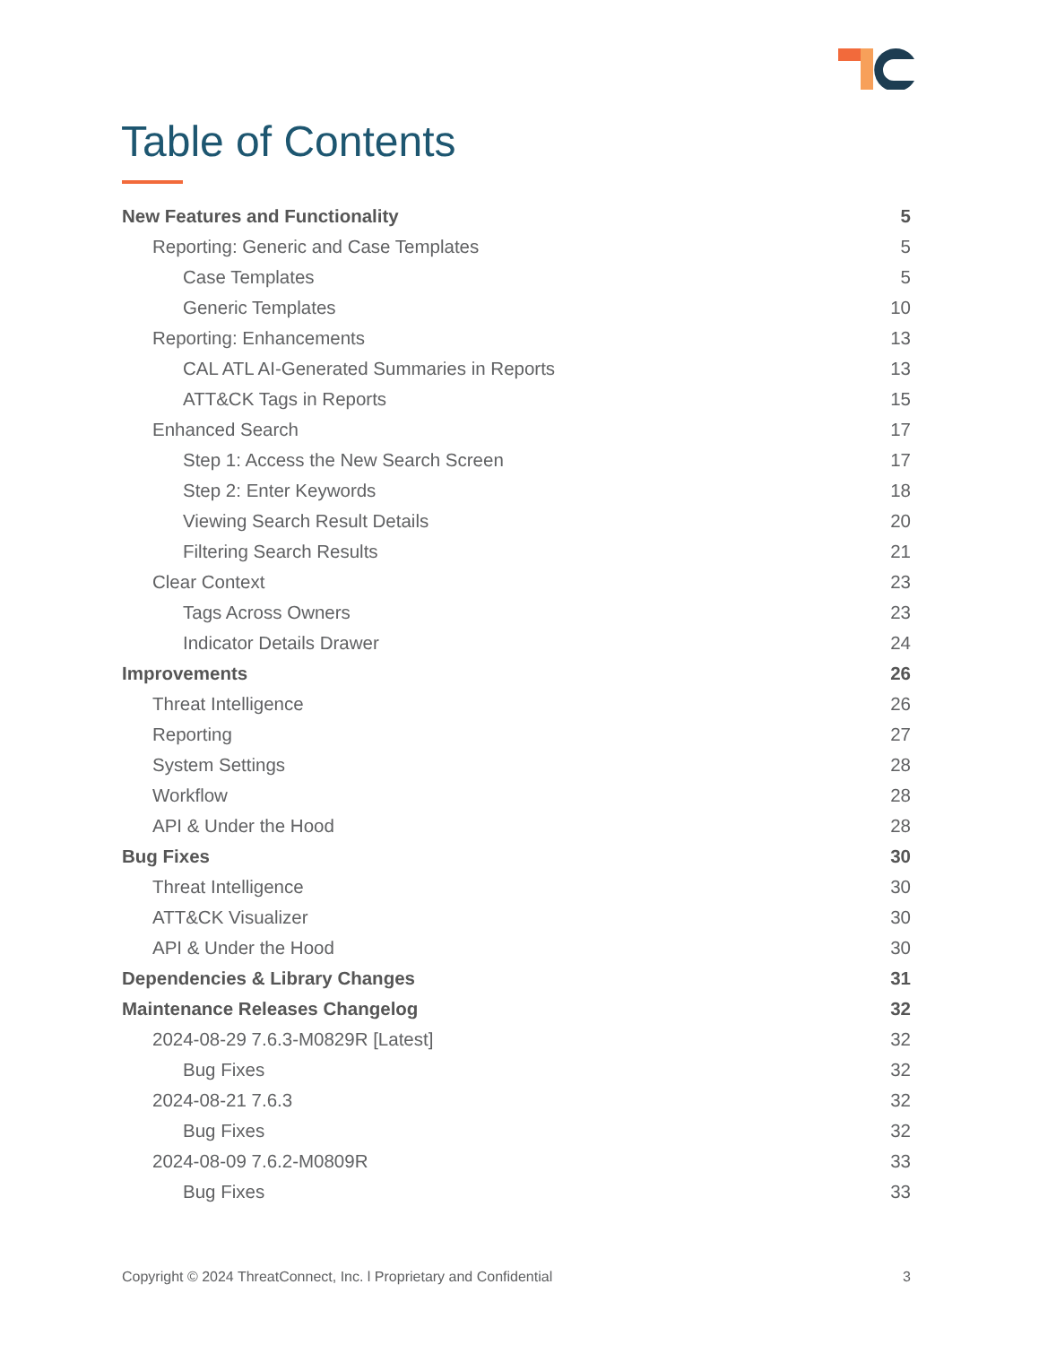Table of Contents
New Features and Functionality 5
Reporting: Generic and Case Templates 5
Case Templates 5
Generic Templates 10
Reporting: Enhancements 13
CAL ATL AI-Generated Summaries in Reports 13
ATT&CK Tags in Reports 15
Enhanced Search 17
Step 1: Access the New Search Screen 17
Step 2: Enter Keywords 18
Viewing Search Result Details 20
Filtering Search Results 21
Clear Context 23
Tags Across Owners 23
Indicator Details Drawer 24
Improvements 26
Threat Intelligence 26
Reporting 27
System Settings 28
Workflow 28
API & Under the Hood 28
Bug Fixes 30
Threat Intelligence 30
ATT&CK Visualizer 30
API & Under the Hood 30
Dependencies & Library Changes 31
Maintenance Releases Changelog 32
2024-08-29 7.6.3-M0829R [Latest] 32
Bug Fixes 32
2024-08-21 7.6.3 32
Bug Fixes 32
2024-08-09 7.6.2-M0809R 33
Bug Fixes 33
Copyright © 2024 ThreatConnect, Inc. l Proprietary and Confidential 3